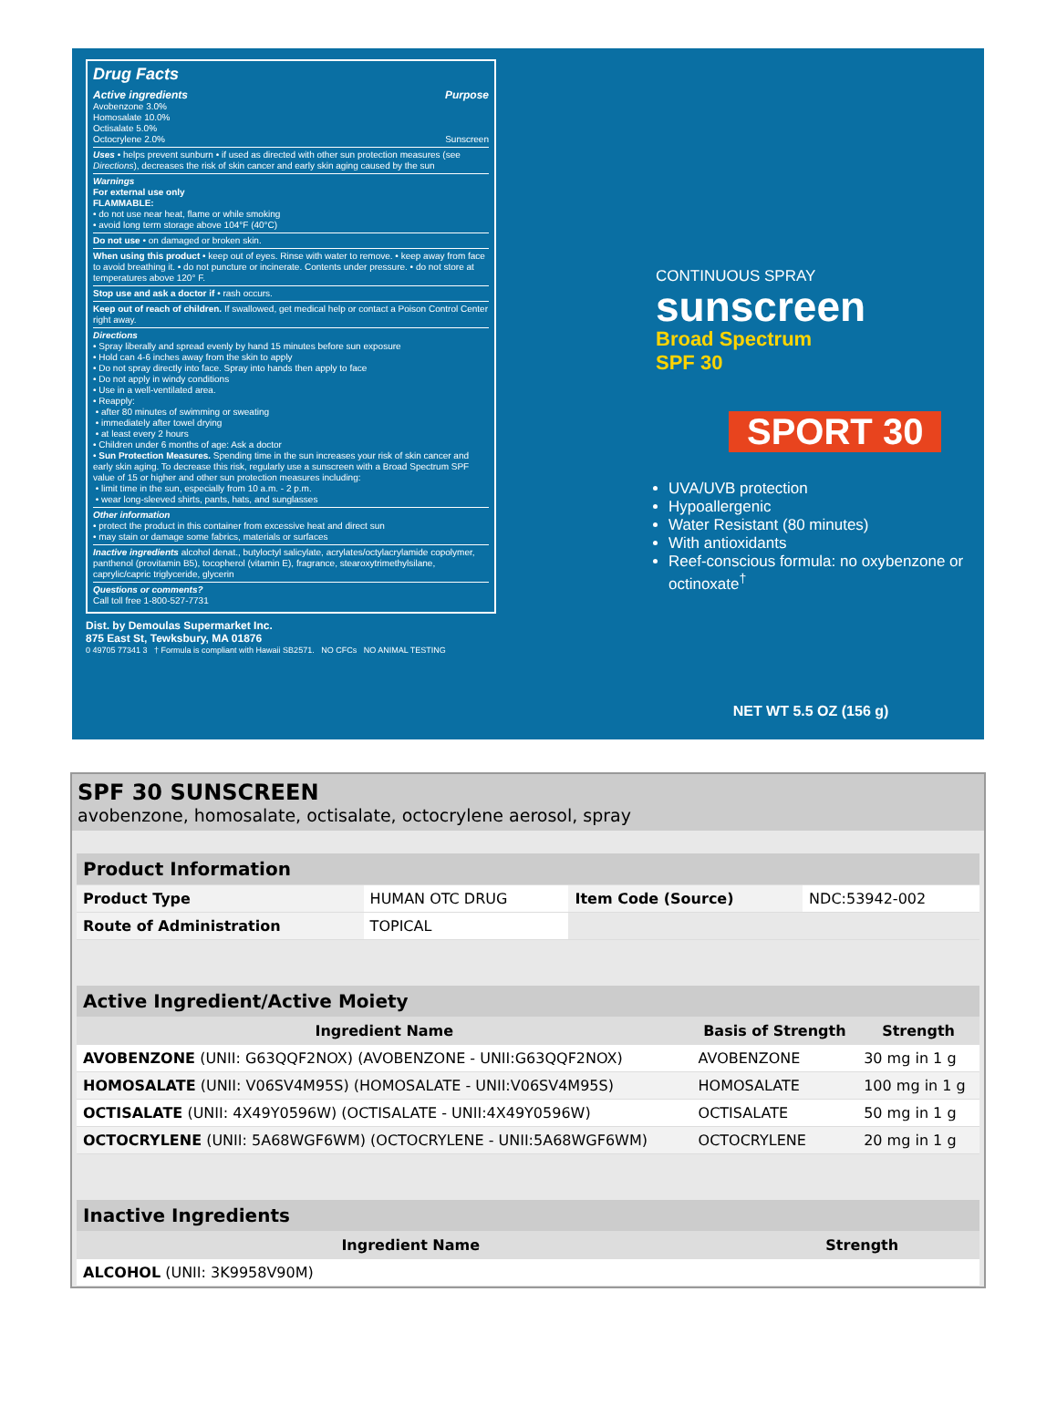Drug Facts
Active ingredients Purpose
Avobenzone 3.0%
Homosalate 10.0%
Octisalate 5.0%
Octocrylene 2.0% Sunscreen
Uses • helps prevent sunburn • if used as directed with other sun protection measures (see Directions), decreases the risk of skin cancer and early skin aging caused by the sun
Warnings
For external use only
FLAMMABLE:
• do not use near heat, flame or while smoking
• avoid long term storage above 104°F (40°C)
Do not use • on damaged or broken skin.
When using this product • keep out of eyes. Rinse with water to remove. • keep away from face to avoid breathing it. • do not puncture or incinerate. Contents under pressure. • do not store at temperatures above 120° F.
Stop use and ask a doctor if • rash occurs.
Keep out of reach of children. If swallowed, get medical help or contact a Poison Control Center right away.
Directions
• Spray liberally and spread evenly by hand 15 minutes before sun exposure
• Hold can 4-6 inches away from the skin to apply
• Do not spray directly into face. Spray into hands then apply to face
• Do not apply in windy conditions
• Use in a well-ventilated area.
• Reapply:
• after 80 minutes of swimming or sweating
• immediately after towel drying
• at least every 2 hours
• Children under 6 months of age: Ask a doctor
• Sun Protection Measures. Spending time in the sun increases your risk of skin cancer and early skin aging. To decrease this risk, regularly use a sunscreen with a Broad Spectrum SPF value of 15 or higher and other sun protection measures including:
• limit time in the sun, especially from 10 a.m. - 2 p.m.
• wear long-sleeved shirts, pants, hats, and sunglasses
Other information
• protect the product in this container from excessive heat and direct sun
• may stain or damage some fabrics, materials or surfaces
Inactive ingredients alcohol denat., butyloctyl salicylate, acrylates/octylacrylamide copolymer, panthenol (provitamin B5), tocopherol (vitamin E), fragrance, stearoxytrimethylsilane, caprylic/capric triglyceride, glycerin
Questions or comments?
Call toll free 1-800-527-7731
Dist. by Demoulas Supermarket Inc.
875 East St, Tewksbury, MA 01876
0 49705 77341 3 † Formula is compliant with Hawaii SB2571. NO CFCs NO ANIMAL TESTING
CONTINUOUS SPRAY
sunscreen
Broad Spectrum
SPF 30
SPORT 30
UVA/UVB protection
Hypoallergenic
Water Resistant (80 minutes)
With antioxidants
Reef-conscious formula: no oxybenzone or octinoxate<sup>†</sup>
NET WT 5.5 OZ (156 g)
SPF 30 SUNSCREEN
avobenzone, homosalate, octisalate, octocrylene aerosol, spray
| Product Information | | | |
| Product Type | HUMAN OTC DRUG | Item Code (Source) | NDC:53942-002 |
| Route of Administration | TOPICAL | | |
| Active Ingredient/Active Moiety | | |
| Ingredient Name | Basis of Strength | Strength |
| AVOBENZONE (UNII: G63QQF2NOX) (AVOBENZONE - UNII:G63QQF2NOX) | AVOBENZONE | 30 mg in 1 g |
| HOMOSALATE (UNII: V06SV4M95S) (HOMOSALATE - UNII:V06SV4M95S) | HOMOSALATE | 100 mg in 1 g |
| OCTISALATE (UNII: 4X49Y0596W) (OCTISALATE - UNII:4X49Y0596W) | OCTISALATE | 50 mg in 1 g |
| OCTOCRYLENE (UNII: 5A68WGF6WM) (OCTOCRYLENE - UNII:5A68WGF6WM) | OCTOCRYLENE | 20 mg in 1 g |
| Inactive Ingredients | |
| Ingredient Name | Strength |
| ALCOHOL (UNII: 3K9958V90M) | |